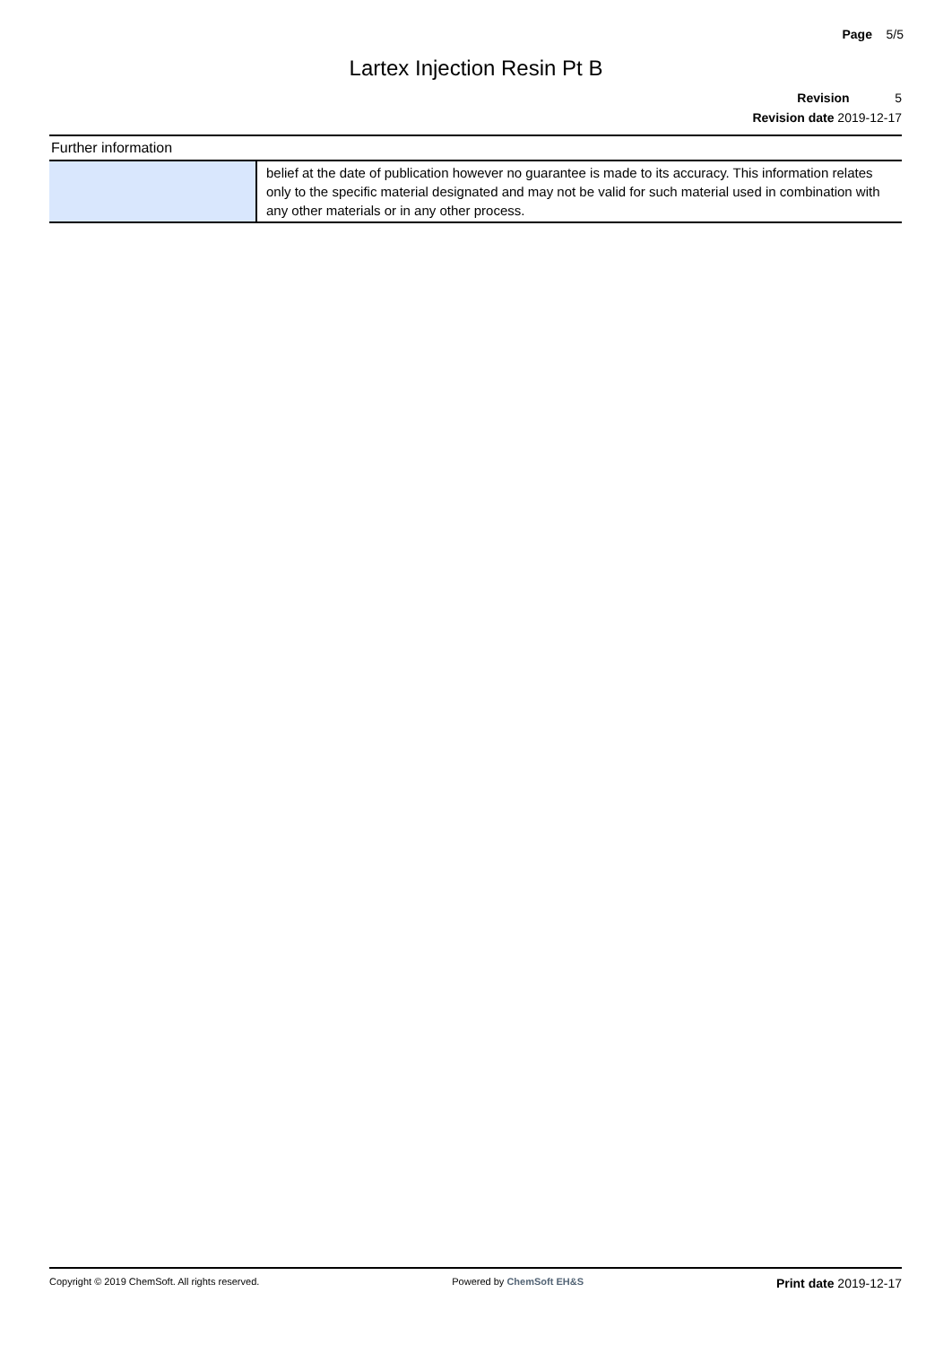Page 5/5
Lartex Injection Resin Pt B
Revision 5
Revision date 2019-12-17
Further information
| | belief at the date of publication however no guarantee is made to its accuracy. This information relates only to the specific material designated and may not be valid for such material used in combination with any other materials or in any other process. |
Copyright © 2019 ChemSoft. All rights reserved. Powered by ChemSoft EH&S Print date 2019-12-17